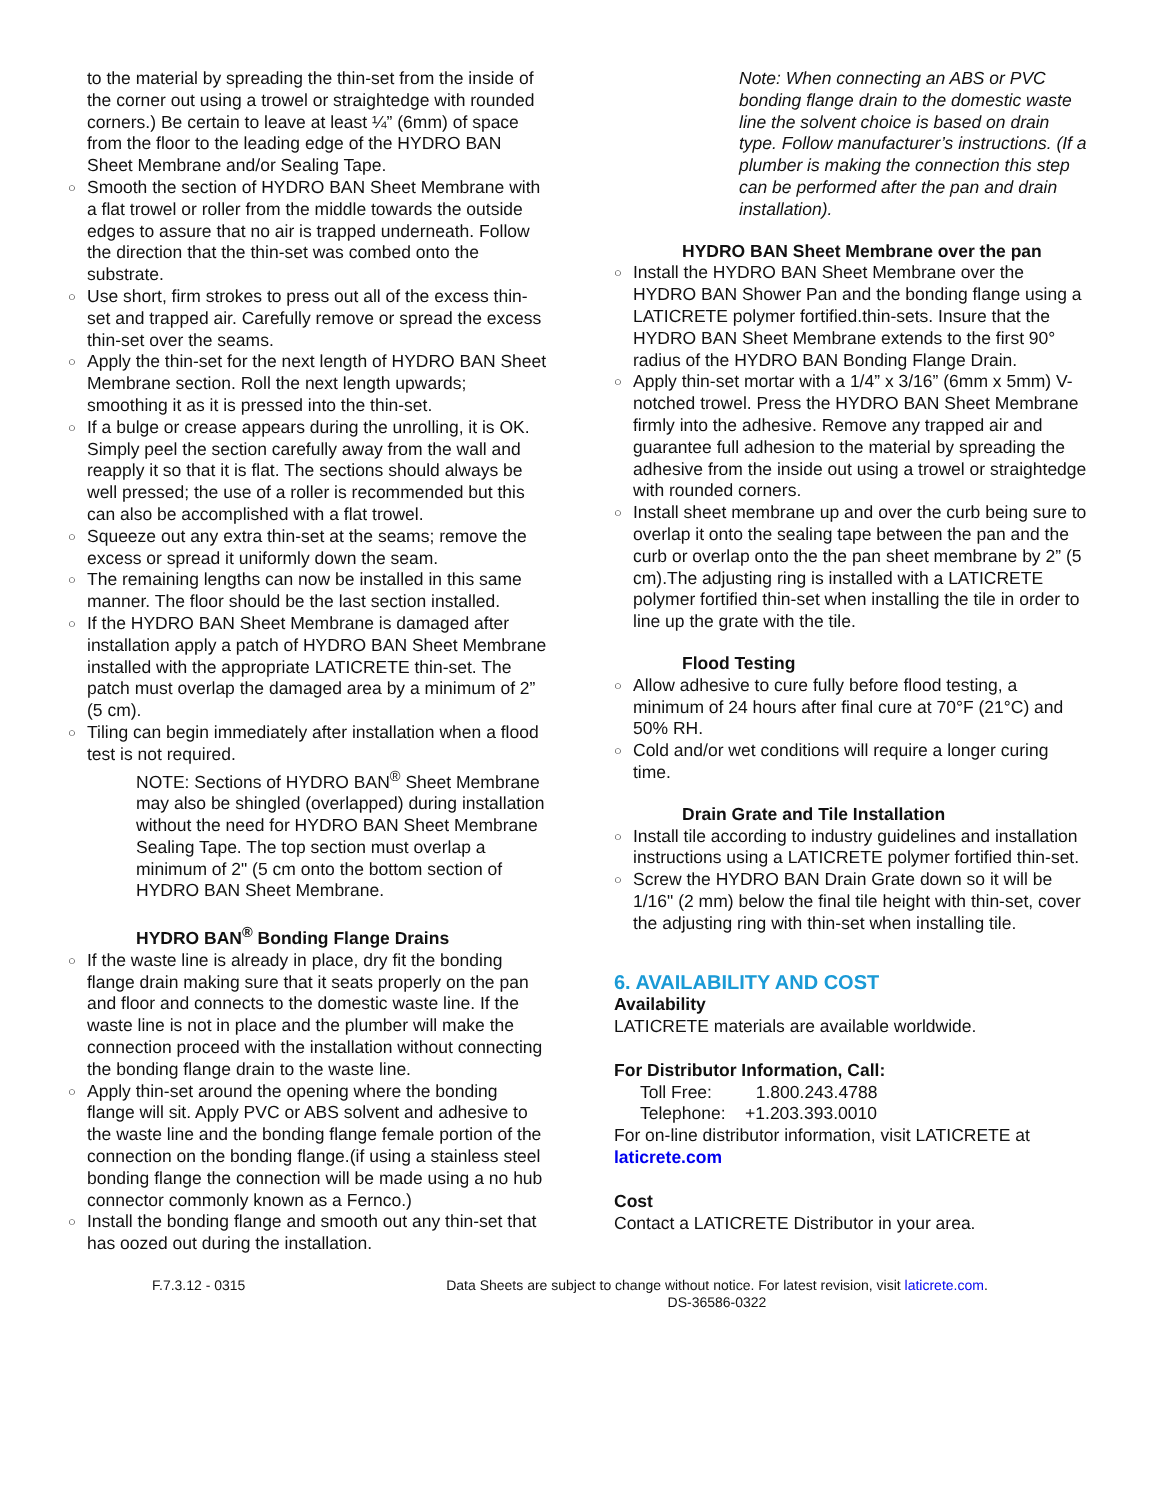to the material by spreading the thin-set from the inside of the corner out using a trowel or straightedge with rounded corners.) Be certain to leave at least ¼” (6mm) of space from the floor to the leading edge of the HYDRO BAN Sheet Membrane and/or Sealing Tape.
○ Smooth the section of HYDRO BAN Sheet Membrane with a flat trowel or roller from the middle towards the outside edges to assure that no air is trapped underneath. Follow the direction that the thin-set was combed onto the substrate.
○ Use short, firm strokes to press out all of the excess thin-set and trapped air. Carefully remove or spread the excess thin-set over the seams.
○ Apply the thin-set for the next length of HYDRO BAN Sheet Membrane section. Roll the next length upwards; smoothing it as it is pressed into the thin-set.
○ If a bulge or crease appears during the unrolling, it is OK. Simply peel the section carefully away from the wall and reapply it so that it is flat. The sections should always be well pressed; the use of a roller is recommended but this can also be accomplished with a flat trowel.
○ Squeeze out any extra thin-set at the seams; remove the excess or spread it uniformly down the seam.
○ The remaining lengths can now be installed in this same manner. The floor should be the last section installed.
○ If the HYDRO BAN Sheet Membrane is damaged after installation apply a patch of HYDRO BAN Sheet Membrane installed with the appropriate LATICRETE thin-set. The patch must overlap the damaged area by a minimum of 2” (5 cm).
○ Tiling can begin immediately after installation when a flood test is not required.
NOTE: Sections of HYDRO BAN<sup>®</sup> Sheet Membrane may also be shingled (overlapped) during installation without the need for HYDRO BAN Sheet Membrane Sealing Tape. The top section must overlap a minimum of 2" (5 cm onto the bottom section of HYDRO BAN Sheet Membrane.
HYDRO BAN<sup>®</sup> Bonding Flange Drains
○ If the waste line is already in place, dry fit the bonding flange drain making sure that it seats properly on the pan and floor and connects to the domestic waste line. If the waste line is not in place and the plumber will make the connection proceed with the installation without connecting the bonding flange drain to the waste line.
○ Apply thin-set around the opening where the bonding flange will sit. Apply PVC or ABS solvent and adhesive to the waste line and the bonding flange female portion of the connection on the bonding flange.(if using a stainless steel bonding flange the connection will be made using a no hub connector commonly known as a Fernco.)
○ Install the bonding flange and smooth out any thin-set that has oozed out during the installation.
Note: When connecting an ABS or PVC bonding flange drain to the domestic waste line the solvent choice is based on drain type. Follow manufacturer’s instructions. (If a plumber is making the connection this step can be performed after the pan and drain installation).
HYDRO BAN Sheet Membrane over the pan
○ Install the HYDRO BAN Sheet Membrane over the HYDRO BAN Shower Pan and the bonding flange using a LATICRETE polymer fortified.thin-sets. Insure that the HYDRO BAN Sheet Membrane extends to the first 90° radius of the HYDRO BAN Bonding Flange Drain.
○ Apply thin-set mortar with a 1/4” x 3/16” (6mm x 5mm) V-notched trowel. Press the HYDRO BAN Sheet Membrane firmly into the adhesive. Remove any trapped air and guarantee full adhesion to the material by spreading the adhesive from the inside out using a trowel or straightedge with rounded corners.
○ Install sheet membrane up and over the curb being sure to overlap it onto the sealing tape between the pan and the curb or overlap onto the the pan sheet membrane by 2” (5 cm).The adjusting ring is installed with a LATICRETE polymer fortified thin-set when installing the tile in order to line up the grate with the tile.
Flood Testing
○ Allow adhesive to cure fully before flood testing, a minimum of 24 hours after final cure at 70°F (21°C) and 50% RH.
○ Cold and/or wet conditions will require a longer curing time.
Drain Grate and Tile Installation
○ Install tile according to industry guidelines and installation instructions using a LATICRETE polymer fortified thin-set.
○ Screw the HYDRO BAN Drain Grate down so it will be 1/16" (2 mm) below the final tile height with thin-set, cover the adjusting ring with thin-set when installing tile.
6. AVAILABILITY AND COST
Availability
LATICRETE materials are available worldwide.
For Distributor Information, Call:
Toll Free: 1.800.243.4788
Telephone: +1.203.393.0010
For on-line distributor information, visit LATICRETE at laticrete.com
Cost
Contact a LATICRETE Distributor in your area.
F.7.3.12 - 0315 Data Sheets are subject to change without notice. For latest revision, visit laticrete.com.
DS-36586-0322